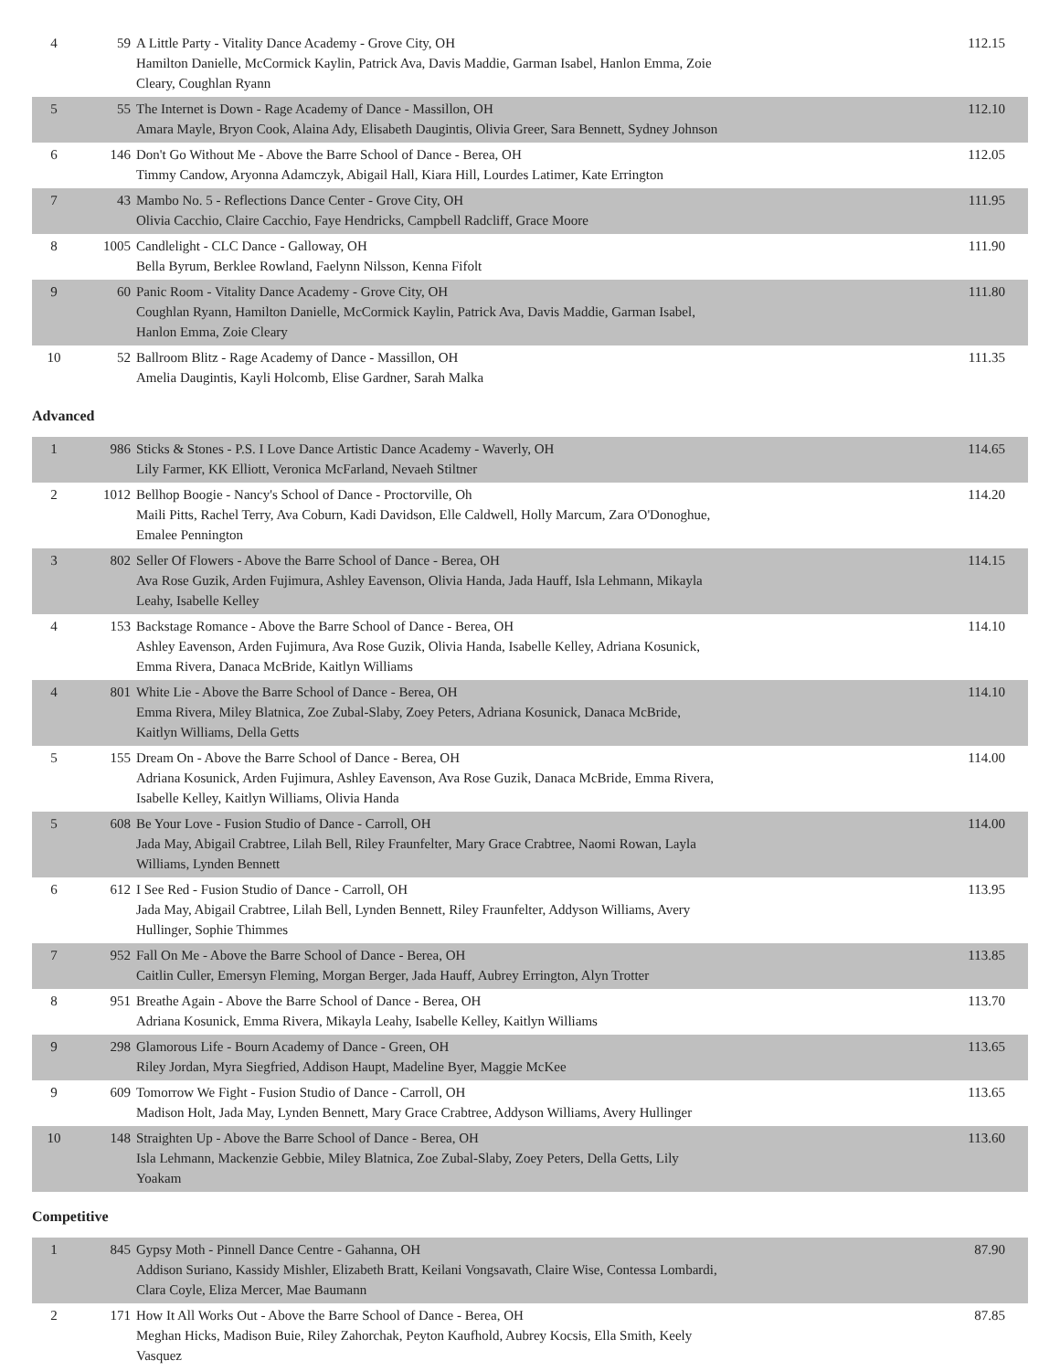| 4 | 59 | A Little Party - Vitality Dance Academy - Grove City, OH Hamilton Danielle, McCormick Kaylin, Patrick Ava, Davis Maddie, Garman Isabel, Hanlon Emma, Zoie Cleary, Coughlan Ryann | 112.15 |
| 5 | 55 | The Internet is Down - Rage Academy of Dance - Massillon, OH Amara Mayle, Bryon Cook, Alaina Ady, Elisabeth Daugintis, Olivia Greer, Sara Bennett, Sydney Johnson | 112.10 |
| 6 | 146 | Don't Go Without Me - Above the Barre School of Dance - Berea, OH Timmy Candow, Aryonna Adamczyk, Abigail Hall, Kiara Hill, Lourdes Latimer, Kate Errington | 112.05 |
| 7 | 43 | Mambo No. 5 - Reflections Dance Center - Grove City, OH Olivia Cacchio, Claire Cacchio, Faye Hendricks, Campbell Radcliff, Grace Moore | 111.95 |
| 8 | 1005 | Candlelight - CLC Dance - Galloway, OH Bella Byrum, Berklee Rowland, Faelynn Nilsson, Kenna Fifolt | 111.90 |
| 9 | 60 | Panic Room - Vitality Dance Academy - Grove City, OH Coughlan Ryann, Hamilton Danielle, McCormick Kaylin, Patrick Ava, Davis Maddie, Garman Isabel, Hanlon Emma, Zoie Cleary | 111.80 |
| 10 | 52 | Ballroom Blitz - Rage Academy of Dance - Massillon, OH Amelia Daugintis, Kayli Holcomb, Elise Gardner, Sarah Malka | 111.35 |
Advanced
| 1 | 986 | Sticks & Stones - P.S. I Love Dance Artistic Dance Academy - Waverly, OH Lily Farmer, KK Elliott, Veronica McFarland, Nevaeh Stiltner | 114.65 |
| 2 | 1012 | Bellhop Boogie - Nancy's School of Dance - Proctorville, Oh Maili Pitts, Rachel Terry, Ava Coburn, Kadi Davidson, Elle Caldwell, Holly Marcum, Zara O'Donoghue, Emalee Pennington | 114.20 |
| 3 | 802 | Seller Of Flowers - Above the Barre School of Dance - Berea, OH Ava Rose Guzik, Arden Fujimura, Ashley Eavenson, Olivia Handa, Jada Hauff, Isla Lehmann, Mikayla Leahy, Isabelle Kelley | 114.15 |
| 4 | 153 | Backstage Romance - Above the Barre School of Dance - Berea, OH Ashley Eavenson, Arden Fujimura, Ava Rose Guzik, Olivia Handa, Isabelle Kelley, Adriana Kosunick, Emma Rivera, Danaca McBride, Kaitlyn Williams | 114.10 |
| 4 | 801 | White Lie - Above the Barre School of Dance - Berea, OH Emma Rivera, Miley Blatnica, Zoe Zubal-Slaby, Zoey Peters, Adriana Kosunick, Danaca McBride, Kaitlyn Williams, Della Getts | 114.10 |
| 5 | 155 | Dream On - Above the Barre School of Dance - Berea, OH Adriana Kosunick, Arden Fujimura, Ashley Eavenson, Ava Rose Guzik, Danaca McBride, Emma Rivera, Isabelle Kelley, Kaitlyn Williams, Olivia Handa | 114.00 |
| 5 | 608 | Be Your Love - Fusion Studio of Dance - Carroll, OH Jada May, Abigail Crabtree, Lilah Bell, Riley Fraunfelter, Mary Grace Crabtree, Naomi Rowan, Layla Williams, Lynden Bennett | 114.00 |
| 6 | 612 | I See Red - Fusion Studio of Dance - Carroll, OH Jada May, Abigail Crabtree, Lilah Bell, Lynden Bennett, Riley Fraunfelter, Addyson Williams, Avery Hullinger, Sophie Thimmes | 113.95 |
| 7 | 952 | Fall On Me - Above the Barre School of Dance - Berea, OH Caitlin Culler, Emersyn Fleming, Morgan Berger, Jada Hauff, Aubrey Errington, Alyn Trotter | 113.85 |
| 8 | 951 | Breathe Again - Above the Barre School of Dance - Berea, OH Adriana Kosunick, Emma Rivera, Mikayla Leahy, Isabelle Kelley, Kaitlyn Williams | 113.70 |
| 9 | 298 | Glamorous Life - Bourn Academy of Dance - Green, OH Riley Jordan, Myra Siegfried, Addison Haupt, Madeline Byer, Maggie McKee | 113.65 |
| 9 | 609 | Tomorrow We Fight - Fusion Studio of Dance - Carroll, OH Madison Holt, Jada May, Lynden Bennett, Mary Grace Crabtree, Addyson Williams, Avery Hullinger | 113.65 |
| 10 | 148 | Straighten Up - Above the Barre School of Dance - Berea, OH Isla Lehmann, Mackenzie Gebbie, Miley Blatnica, Zoe Zubal-Slaby, Zoey Peters, Della Getts, Lily Yoakam | 113.60 |
Competitive
| 1 | 845 | Gypsy Moth - Pinnell Dance Centre - Gahanna, OH Addison Suriano, Kassidy Mishler, Elizabeth Bratt, Keilani Vongsavath, Claire Wise, Contessa Lombardi, Clara Coyle, Eliza Mercer, Mae Baumann | 87.90 |
| 2 | 171 | How It All Works Out - Above the Barre School of Dance - Berea, OH Meghan Hicks, Madison Buie, Riley Zahorchak, Peyton Kaufhold, Aubrey Kocsis, Ella Smith, Keely Vasquez | 87.85 |